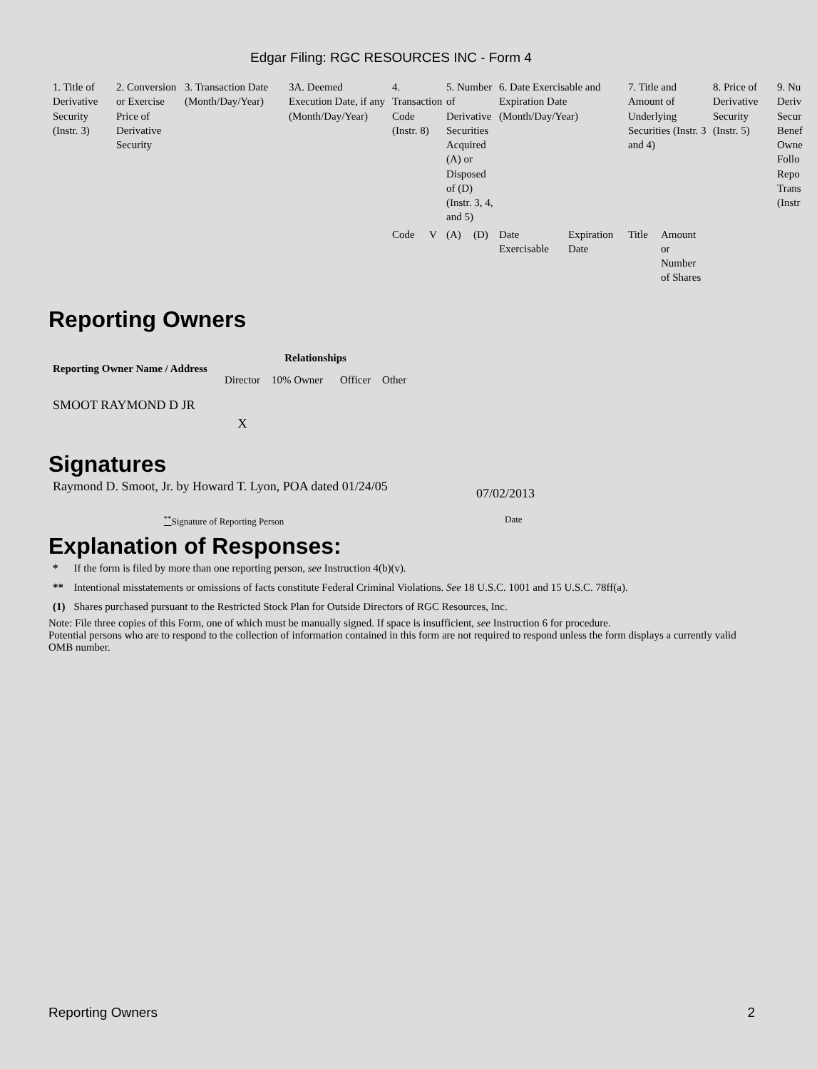Edgar Filing: RGC RESOURCES INC - Form 4
| 1. Title of Derivative Security (Instr. 3) | 2. Conversion or Exercise Price of Derivative Security | 3. Transaction Date (Month/Day/Year) | 3A. Deemed Execution Date, if any (Month/Day/Year) | 4. Transaction Code (Instr. 8) | | 5. Number of Derivative Securities Acquired (A) or Disposed of (D) (Instr. 3, 4, and 5) | | 6. Date Exercisable and Expiration Date (Month/Day/Year) | | 7. Title and Amount of Underlying Securities (Instr. 3 and 4) | | 8. Price of Derivative Security (Instr. 5) | 9. Nu Deriv Secur Benef Owne Follo Repo Trans (Instr |
| | | | | Code | V | (A) | (D) | Date Exercisable | Expiration Date | Title | Amount or Number of Shares | | |
Reporting Owners
| Reporting Owner Name / Address | Relationships | | | |
| --- | --- | --- | --- | --- |
| | Director | 10% Owner | Officer | Other |
| SMOOT RAYMOND D JR | X | | | |
Signatures
| Raymond D. Smoot, Jr. by Howard T. Lyon, POA dated 01/24/05 | 07/02/2013 |
| <sup>**</sup> Signature of Reporting Person | Date |
Explanation of Responses:
| * | If the form is filed by more than one reporting person, see Instruction 4(b)(v). |
| ** | Intentional misstatements or omissions of facts constitute Federal Criminal Violations. See 18 U.S.C. 1001 and 15 U.S.C. 78ff(a). |
| (1) | Shares purchased pursuant to the Restricted Stock Plan for Outside Directors of RGC Resources, Inc. |
Note: File three copies of this Form, one of which must be manually signed. If space is insufficient, see Instruction 6 for procedure.
Potential persons who are to respond to the collection of information contained in this form are not required to respond unless the form displays a currently valid OMB number.
Reporting Owners 2